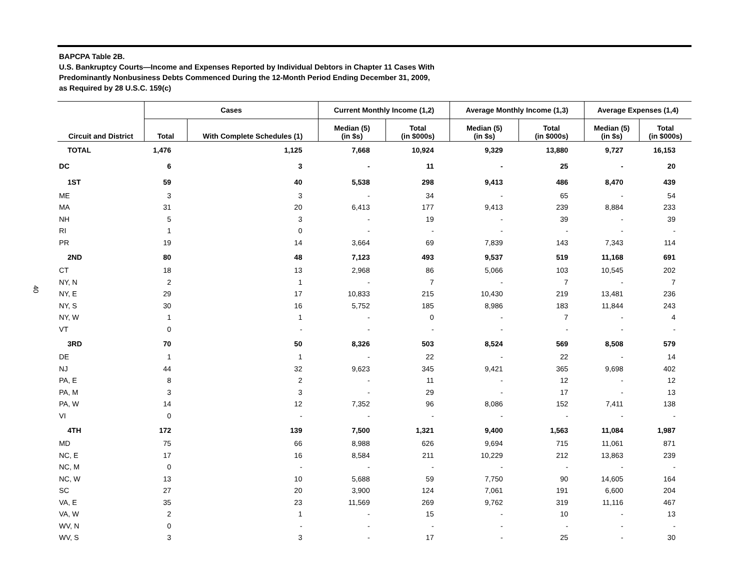40
BAPCPA Table 2B.
U.S. Bankruptcy Courts—Income and Expenses Reported by Individual Debtors in Chapter 11 Cases With
Predominantly Nonbusiness Debts Commenced During the 12-Month Period Ending December 31, 2009,
as Required by 28 U.S.C. 159(c)
| | Cases | | Current Monthly Income (1,2) | | Average Monthly Income (1,3) | | Average Expenses (1,4) | |
| --- | --- | --- | --- | --- | --- | --- | --- | --- |
| Circuit and District | Total | With Complete Schedules (1) | Median (5) (in $s) | Total (in $000s) | Median (5) (in $s) | Total (in $000s) | Median (5) (in $s) | Total (in $000s) |
| TOTAL | 1,476 | 1,125 | 7,668 | 10,924 | 9,329 | 13,880 | 9,727 | 16,153 |
| DC | 6 | 3 | - | 11 | - | 25 | - | 20 |
| 1ST | 59 | 40 | 5,538 | 298 | 9,413 | 486 | 8,470 | 439 |
| ME | 3 | 3 | - | 34 | - | 65 | - | 54 |
| MA | 31 | 20 | 6,413 | 177 | 9,413 | 239 | 8,884 | 233 |
| NH | 5 | 3 | - | 19 | - | 39 | - | 39 |
| RI | 1 | 0 | - | - | - | - | - | - |
| PR | 19 | 14 | 3,664 | 69 | 7,839 | 143 | 7,343 | 114 |
| 2ND | 80 | 48 | 7,123 | 493 | 9,537 | 519 | 11,168 | 691 |
| CT | 18 | 13 | 2,968 | 86 | 5,066 | 103 | 10,545 | 202 |
| NY, N | 2 | 1 | - | 7 | - | 7 | - | 7 |
| NY, E | 29 | 17 | 10,833 | 215 | 10,430 | 219 | 13,481 | 236 |
| NY, S | 30 | 16 | 5,752 | 185 | 8,986 | 183 | 11,844 | 243 |
| NY, W | 1 | 1 | - | 0 | - | 7 | - | 4 |
| VT | 0 | - | - | - | - | - | - | - |
| 3RD | 70 | 50 | 8,326 | 503 | 8,524 | 569 | 8,508 | 579 |
| DE | 1 | 1 | - | 22 | - | 22 | - | 14 |
| NJ | 44 | 32 | 9,623 | 345 | 9,421 | 365 | 9,698 | 402 |
| PA, E | 8 | 2 | - | 11 | - | 12 | - | 12 |
| PA, M | 3 | 3 | - | 29 | - | 17 | - | 13 |
| PA, W | 14 | 12 | 7,352 | 96 | 8,086 | 152 | 7,411 | 138 |
| VI | 0 | - | - | - | - | - | - | - |
| 4TH | 172 | 139 | 7,500 | 1,321 | 9,400 | 1,563 | 11,084 | 1,987 |
| MD | 75 | 66 | 8,988 | 626 | 9,694 | 715 | 11,061 | 871 |
| NC, E | 17 | 16 | 8,584 | 211 | 10,229 | 212 | 13,863 | 239 |
| NC, M | 0 | - | - | - | - | - | - | - |
| NC, W | 13 | 10 | 5,688 | 59 | 7,750 | 90 | 14,605 | 164 |
| SC | 27 | 20 | 3,900 | 124 | 7,061 | 191 | 6,600 | 204 |
| VA, E | 35 | 23 | 11,569 | 269 | 9,762 | 319 | 11,116 | 467 |
| VA, W | 2 | 1 | - | 15 | - | 10 | - | 13 |
| WV, N | 0 | - | - | - | - | - | - | - |
| WV, S | 3 | 3 | - | 17 | - | 25 | - | 30 |